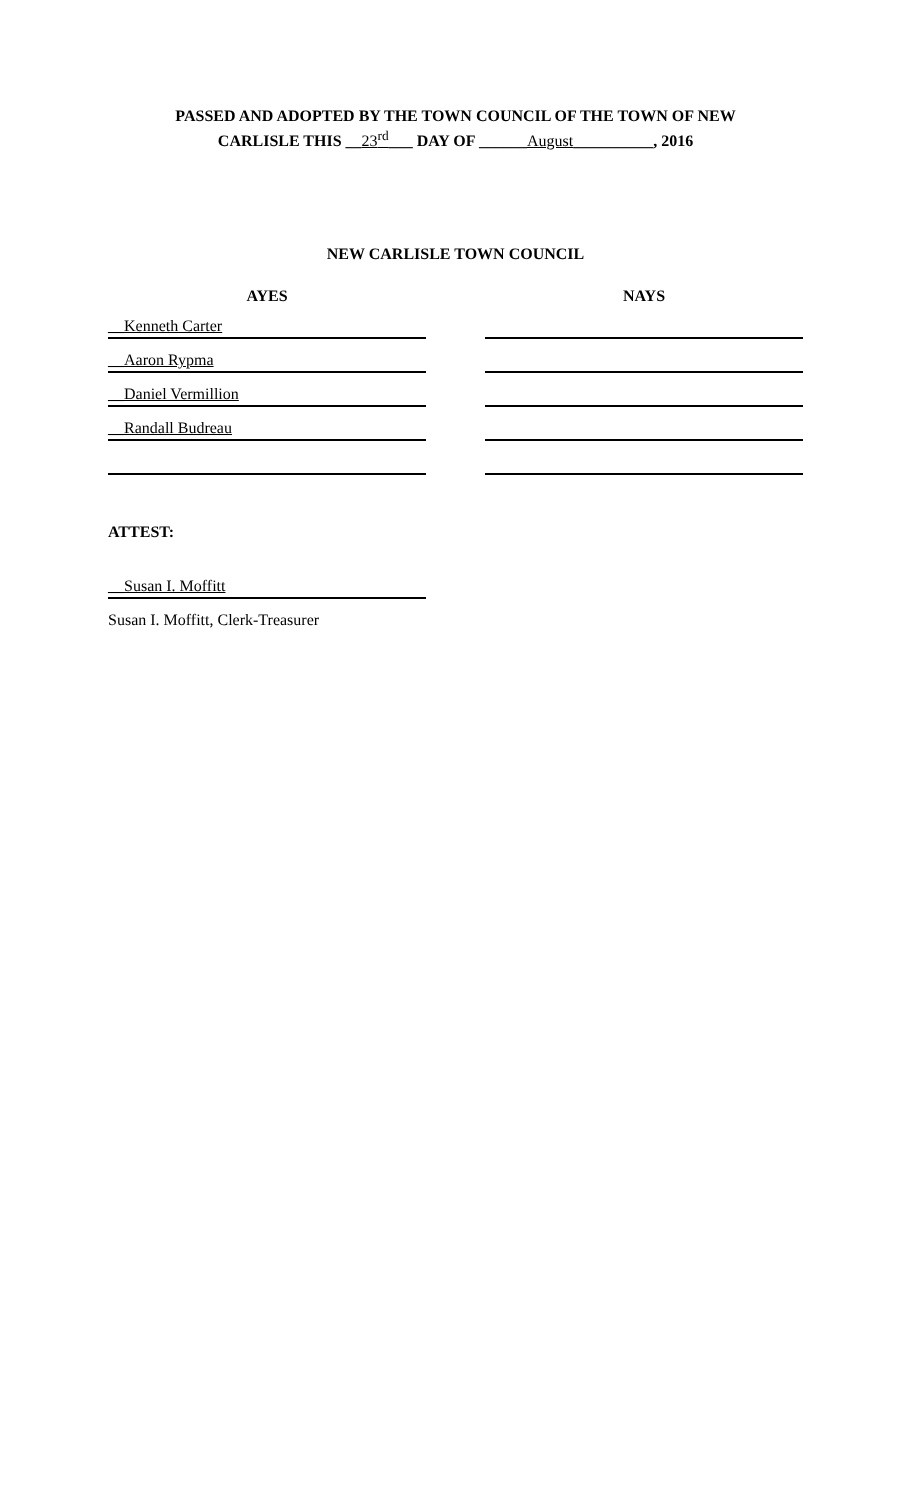PASSED AND ADOPTED BY THE TOWN COUNCIL OF THE TOWN OF NEW
CARLISLE THIS __23<sup>rd</sup>___ DAY OF ______August__________, 2016
NEW CARLISLE TOWN COUNCIL
AYES
NAYS
__Kenneth Carter
__Aaron Rypma
__Daniel Vermillion
__Randall Budreau
ATTEST:
__Susan I. Moffitt
Susan I. Moffitt, Clerk-Treasurer